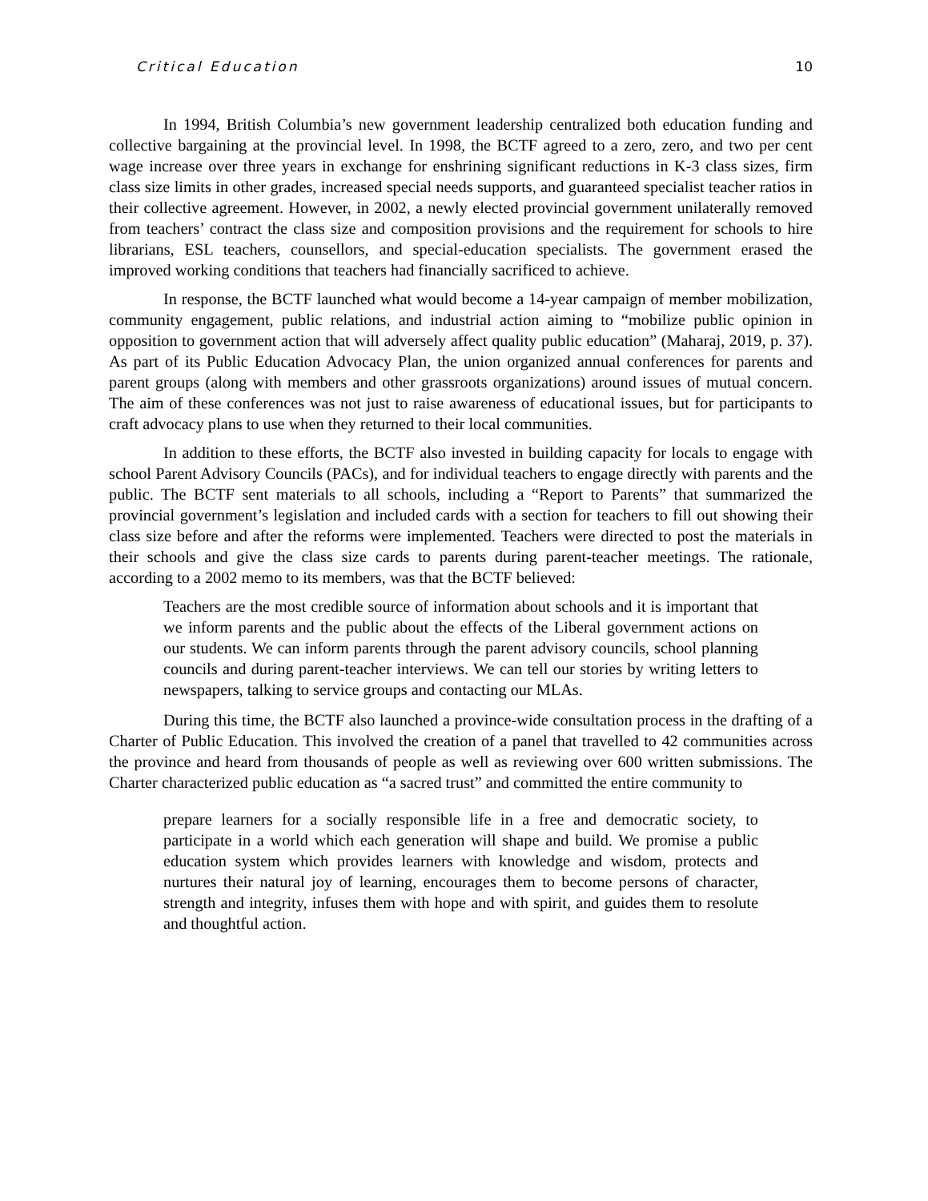Critical Education 10
In 1994, British Columbia’s new government leadership centralized both education funding and collective bargaining at the provincial level. In 1998, the BCTF agreed to a zero, zero, and two per cent wage increase over three years in exchange for enshrining significant reductions in K-3 class sizes, firm class size limits in other grades, increased special needs supports, and guaranteed specialist teacher ratios in their collective agreement. However, in 2002, a newly elected provincial government unilaterally removed from teachers’ contract the class size and composition provisions and the requirement for schools to hire librarians, ESL teachers, counsellors, and special-education specialists. The government erased the improved working conditions that teachers had financially sacrificed to achieve.
In response, the BCTF launched what would become a 14-year campaign of member mobilization, community engagement, public relations, and industrial action aiming to “mobilize public opinion in opposition to government action that will adversely affect quality public education” (Maharaj, 2019, p. 37). As part of its Public Education Advocacy Plan, the union organized annual conferences for parents and parent groups (along with members and other grassroots organizations) around issues of mutual concern. The aim of these conferences was not just to raise awareness of educational issues, but for participants to craft advocacy plans to use when they returned to their local communities.
In addition to these efforts, the BCTF also invested in building capacity for locals to engage with school Parent Advisory Councils (PACs), and for individual teachers to engage directly with parents and the public. The BCTF sent materials to all schools, including a “Report to Parents” that summarized the provincial government’s legislation and included cards with a section for teachers to fill out showing their class size before and after the reforms were implemented. Teachers were directed to post the materials in their schools and give the class size cards to parents during parent-teacher meetings. The rationale, according to a 2002 memo to its members, was that the BCTF believed:
Teachers are the most credible source of information about schools and it is important that we inform parents and the public about the effects of the Liberal government actions on our students. We can inform parents through the parent advisory councils, school planning councils and during parent-teacher interviews. We can tell our stories by writing letters to newspapers, talking to service groups and contacting our MLAs.
During this time, the BCTF also launched a province-wide consultation process in the drafting of a Charter of Public Education. This involved the creation of a panel that travelled to 42 communities across the province and heard from thousands of people as well as reviewing over 600 written submissions. The Charter characterized public education as “a sacred trust” and committed the entire community to
prepare learners for a socially responsible life in a free and democratic society, to participate in a world which each generation will shape and build. We promise a public education system which provides learners with knowledge and wisdom, protects and nurtures their natural joy of learning, encourages them to become persons of character, strength and integrity, infuses them with hope and with spirit, and guides them to resolute and thoughtful action.